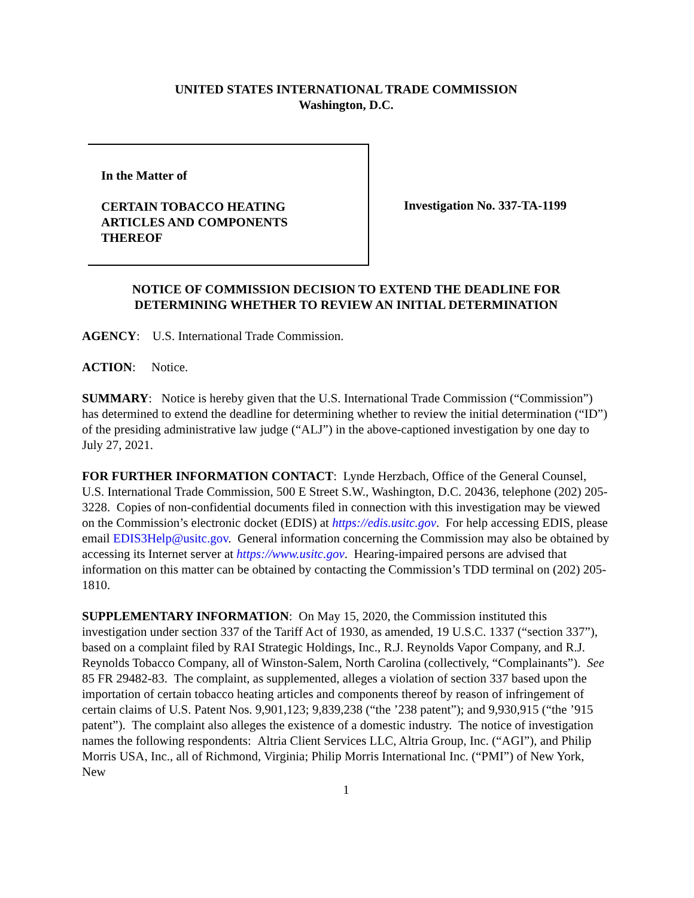UNITED STATES INTERNATIONAL TRADE COMMISSION
Washington, D.C.
In the Matter of
CERTAIN TOBACCO HEATING
ARTICLES AND COMPONENTS
THEREOF
Investigation No. 337-TA-1199
NOTICE OF COMMISSION DECISION TO EXTEND THE DEADLINE FOR
DETERMINING WHETHER TO REVIEW AN INITIAL DETERMINATION
AGENCY: U.S. International Trade Commission.
ACTION: Notice.
SUMMARY: Notice is hereby given that the U.S. International Trade Commission (“Commission”) has determined to extend the deadline for determining whether to review the initial determination (“ID”) of the presiding administrative law judge (“ALJ”) in the above-captioned investigation by one day to July 27, 2021.
FOR FURTHER INFORMATION CONTACT: Lynde Herzbach, Office of the General Counsel, U.S. International Trade Commission, 500 E Street S.W., Washington, D.C. 20436, telephone (202) 205-3228. Copies of non-confidential documents filed in connection with this investigation may be viewed on the Commission’s electronic docket (EDIS) at https://edis.usitc.gov. For help accessing EDIS, please email EDIS3Help@usitc.gov. General information concerning the Commission may also be obtained by accessing its Internet server at https://www.usitc.gov. Hearing-impaired persons are advised that information on this matter can be obtained by contacting the Commission’s TDD terminal on (202) 205-1810.
SUPPLEMENTARY INFORMATION: On May 15, 2020, the Commission instituted this investigation under section 337 of the Tariff Act of 1930, as amended, 19 U.S.C. 1337 (“section 337”), based on a complaint filed by RAI Strategic Holdings, Inc., R.J. Reynolds Vapor Company, and R.J. Reynolds Tobacco Company, all of Winston-Salem, North Carolina (collectively, “Complainants”). See 85 FR 29482-83. The complaint, as supplemented, alleges a violation of section 337 based upon the importation of certain tobacco heating articles and components thereof by reason of infringement of certain claims of U.S. Patent Nos. 9,901,123; 9,839,238 (“the ’238 patent”); and 9,930,915 (“the ’915 patent”). The complaint also alleges the existence of a domestic industry. The notice of investigation names the following respondents: Altria Client Services LLC, Altria Group, Inc. (“AGI”), and Philip Morris USA, Inc., all of Richmond, Virginia; Philip Morris International Inc. (“PMI”) of New York, New
1